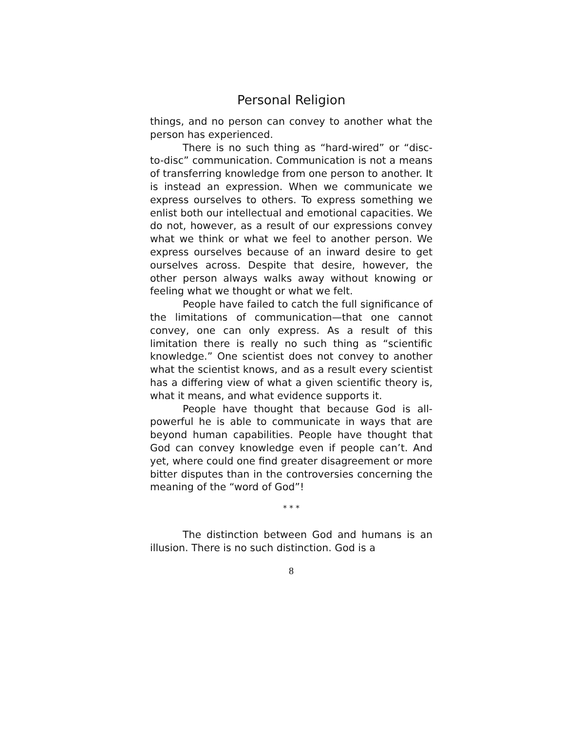Personal Religion
things, and no person can convey to another what the person has experienced.
There is no such thing as “hard-wired” or “disc-to-disc” communication. Communication is not a means of transferring knowledge from one person to another. It is instead an expression. When we communicate we express ourselves to others. To express something we enlist both our intellectual and emotional capacities. We do not, however, as a result of our expressions convey what we think or what we feel to another person. We express ourselves because of an inward desire to get ourselves across. Despite that desire, however, the other person always walks away without knowing or feeling what we thought or what we felt.
People have failed to catch the full significance of the limitations of communication—that one cannot convey, one can only express. As a result of this limitation there is really no such thing as “scientific knowledge.” One scientist does not convey to another what the scientist knows, and as a result every scientist has a differing view of what a given scientific theory is, what it means, and what evidence supports it.
People have thought that because God is all-powerful he is able to communicate in ways that are beyond human capabilities. People have thought that God can convey knowledge even if people can’t. And yet, where could one find greater disagreement or more bitter disputes than in the controversies concerning the meaning of the “word of God”!
* * *
The distinction between God and humans is an illusion. There is no such distinction. God is a
8